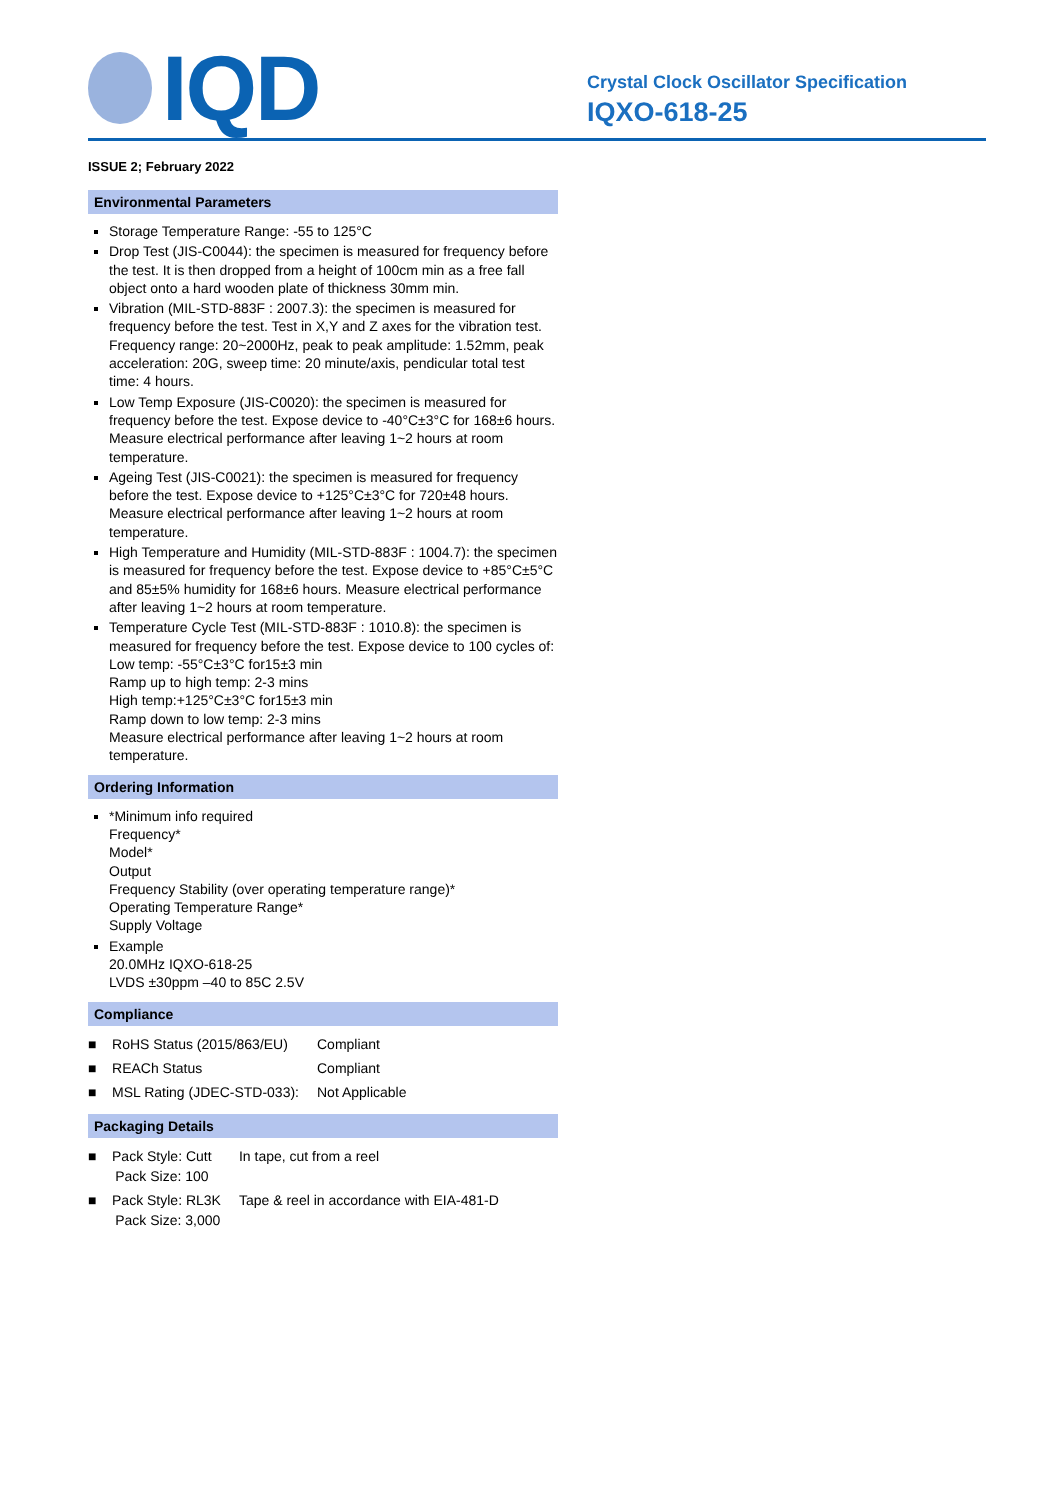IQD
Crystal Clock Oscillator Specification
IQXO-618-25
ISSUE 2; February 2022
Environmental Parameters
Storage Temperature Range: -55 to 125°C
Drop Test (JIS-C0044): the specimen is measured for frequency before the test. It is then dropped from a height of 100cm min as a free fall object onto a hard wooden plate of thickness 30mm min.
Vibration (MIL-STD-883F : 2007.3): the specimen is measured for frequency before the test. Test in X,Y and Z axes for the vibration test. Frequency range: 20~2000Hz, peak to peak amplitude: 1.52mm, peak acceleration: 20G, sweep time: 20 minute/axis, pendicular total test time: 4 hours.
Low Temp Exposure (JIS-C0020): the specimen is measured for frequency before the test. Expose device to -40°C±3°C for 168±6 hours. Measure electrical performance after leaving 1~2 hours at room temperature.
Ageing Test (JIS-C0021): the specimen is measured for frequency before the test. Expose device to +125°C±3°C for 720±48 hours. Measure electrical performance after leaving 1~2 hours at room temperature.
High Temperature and Humidity (MIL-STD-883F : 1004.7): the specimen is measured for frequency before the test. Expose device to +85°C±5°C and 85±5% humidity for 168±6 hours. Measure electrical performance after leaving 1~2 hours at room temperature.
Temperature Cycle Test (MIL-STD-883F : 1010.8): the specimen is measured for frequency before the test. Expose device to 100 cycles of:
Low temp: -55°C±3°C for15±3 min
Ramp up to high temp: 2-3 mins
High temp:+125°C±3°C for15±3 min
Ramp down to low temp: 2-3 mins
Measure electrical performance after leaving 1~2 hours at room temperature.
Ordering Information
*Minimum info required
Frequency*
Model*
Output
Frequency Stability (over operating temperature range)*
Operating Temperature Range*
Supply Voltage
Example
20.0MHz IQXO-618-25
LVDS ±30ppm –40 to 85C 2.5V
Compliance
| ■ RoHS Status (2015/863/EU) | Compliant |
| ■ REACh Status | Compliant |
| ■ MSL Rating (JDEC-STD-033): | Not Applicable |
Packaging Details
| ■ Pack Style: Cutt Pack Size: 100 | In tape, cut from a reel |
| ■ Pack Style: RL3K Pack Size: 3,000 | Tape & reel in accordance with EIA-481-D |